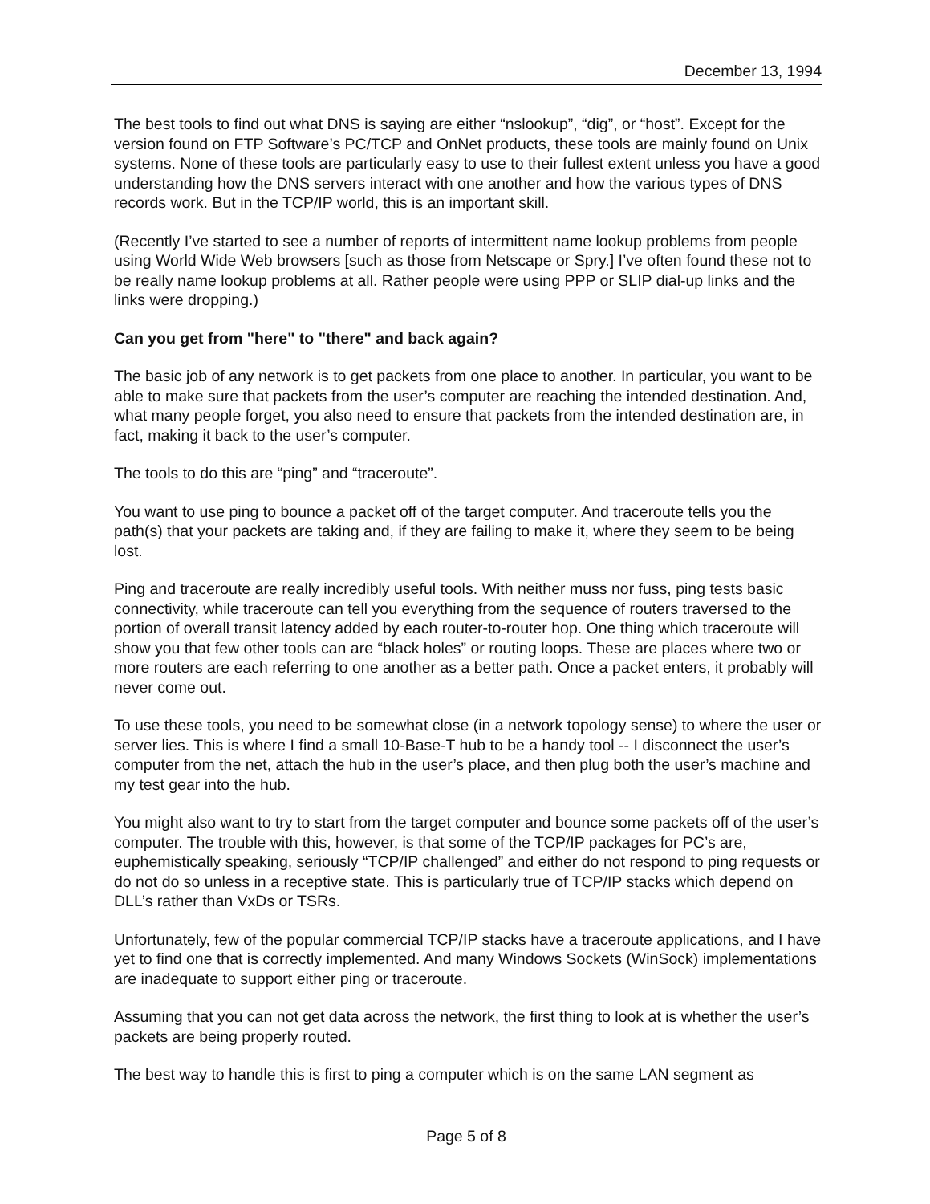December 13, 1994
The best tools to find out what DNS is saying are either “nslookup”, “dig”, or “host”. Except for the version found on FTP Software’s PC/TCP and OnNet products, these tools are mainly found on Unix systems. None of these tools are particularly easy to use to their fullest extent unless you have a good understanding how the DNS servers interact with one another and how the various types of DNS records work. But in the TCP/IP world, this is an important skill.
(Recently I’ve started to see a number of reports of intermittent name lookup problems from people using World Wide Web browsers [such as those from Netscape or Spry.] I’ve often found these not to be really name lookup problems at all. Rather people were using PPP or SLIP dial-up links and the links were dropping.)
Can you get from "here" to "there" and back again?
The basic job of any network is to get packets from one place to another. In particular, you want to be able to make sure that packets from the user’s computer are reaching the intended destination. And, what many people forget, you also need to ensure that packets from the intended destination are, in fact, making it back to the user’s computer.
The tools to do this are “ping” and “traceroute”.
You want to use ping to bounce a packet off of the target computer. And traceroute tells you the path(s) that your packets are taking and, if they are failing to make it, where they seem to be being lost.
Ping and traceroute are really incredibly useful tools. With neither muss nor fuss, ping tests basic connectivity, while traceroute can tell you everything from the sequence of routers traversed to the portion of overall transit latency added by each router-to-router hop. One thing which traceroute will show you that few other tools can are “black holes” or routing loops. These are places where two or more routers are each referring to one another as a better path. Once a packet enters, it probably will never come out.
To use these tools, you need to be somewhat close (in a network topology sense) to where the user or server lies. This is where I find a small 10-Base-T hub to be a handy tool -- I disconnect the user’s computer from the net, attach the hub in the user’s place, and then plug both the user’s machine and my test gear into the hub.
You might also want to try to start from the target computer and bounce some packets off of the user’s computer. The trouble with this, however, is that some of the TCP/IP packages for PC’s are, euphemistically speaking, seriously “TCP/IP challenged” and either do not respond to ping requests or do not do so unless in a receptive state. This is particularly true of TCP/IP stacks which depend on DLL’s rather than VxDs or TSRs.
Unfortunately, few of the popular commercial TCP/IP stacks have a traceroute applications, and I have yet to find one that is correctly implemented. And many Windows Sockets (WinSock) implementations are inadequate to support either ping or traceroute.
Assuming that you can not get data across the network, the first thing to look at is whether the user’s packets are being properly routed.
The best way to handle this is first to ping a computer which is on the same LAN segment as
Page 5 of 8